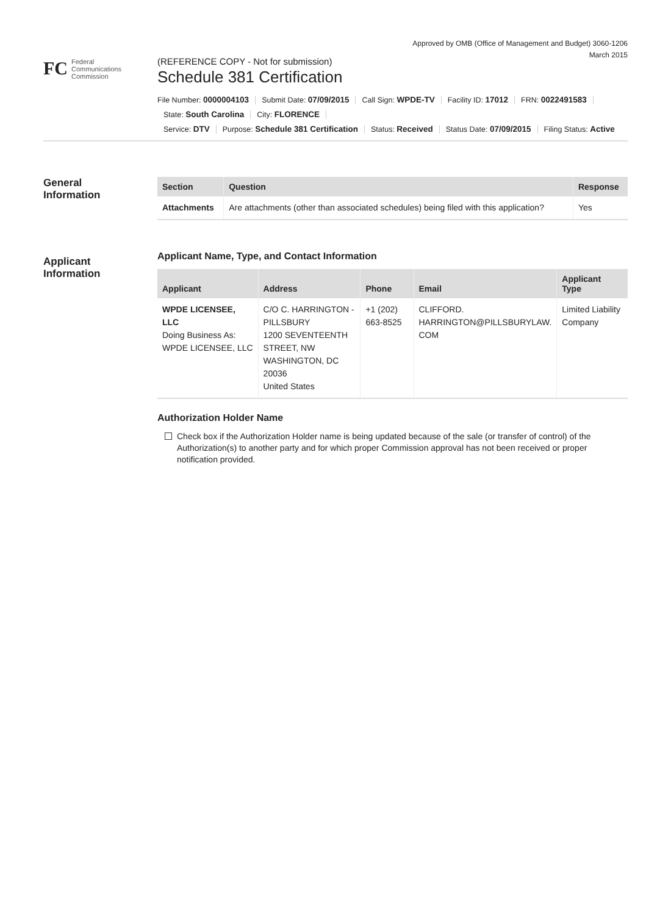Approved by OMB (Office of Management and Budget) 3060-1206
March 2015
FC
Federal
Communications
Commission
(REFERENCE COPY - Not for submission)
Schedule 381 Certification
File Number: 0000004103 Submit Date: 07/09/2015 Call Sign: WPDE-TV Facility ID: 17012 FRN: 0022491583
State: South Carolina City: FLORENCE
Service: DTV Purpose: Schedule 381 Certification Status: Received Status Date: 07/09/2015 Filing Status: Active
General
Information
| Section | Question | Response |
| --- | --- | --- |
| Attachments | Are attachments (other than associated schedules) being filed with this application? | Yes |
Applicant
Information
Applicant Name, Type, and Contact Information
| Applicant | Address | Phone | Email | Applicant Type |
| --- | --- | --- | --- | --- |
| WPDE LICENSEE, LLC Doing Business As: WPDE LICENSEE, LLC | C/O C. HARRINGTON - PILLSBURY 1200 SEVENTEENTH STREET, NW WASHINGTON, DC 20036 United States | +1 (202) 663-8525 | CLIFFORD. HARRINGTON@PILLSBURYLAW. COM | Limited Liability Company |
Authorization Holder Name
Check box if the Authorization Holder name is being updated because of the sale (or transfer of control) of the Authorization(s) to another party and for which proper Commission approval has not been received or proper notification provided.